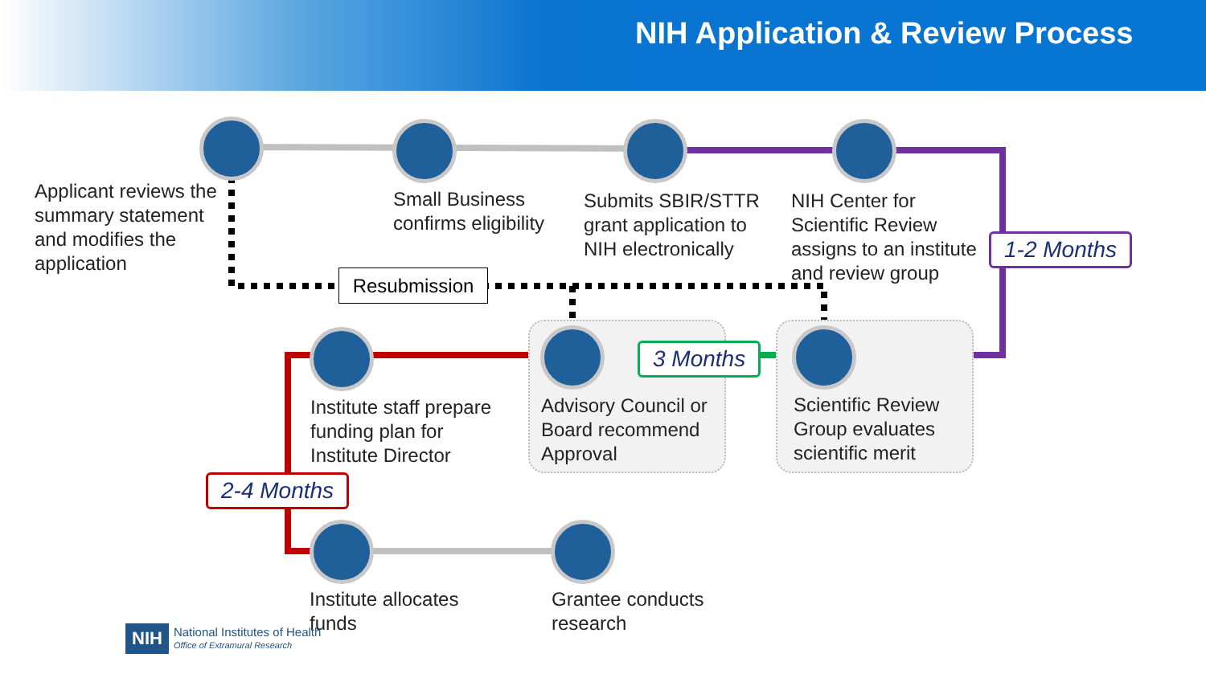NIH Application & Review Process
Applicant reviews the
summary statement
and modifies the
application
Small Business
confirms eligibility
Submits SBIR/STTR
grant application to
NIH electronically
NIH Center for
Scientific Review
assigns to an institute
and review group
1-2 Months
Resubmission
3 Months
Institute staff prepare
funding plan for
Institute Director
Advisory Council or
Board recommend
Approval
Scientific Review
Group evaluates
scientific merit
2-4 Months
Institute allocates
funds
Grantee conducts
research
NIH National Institutes of Health
Office of Extramural Research